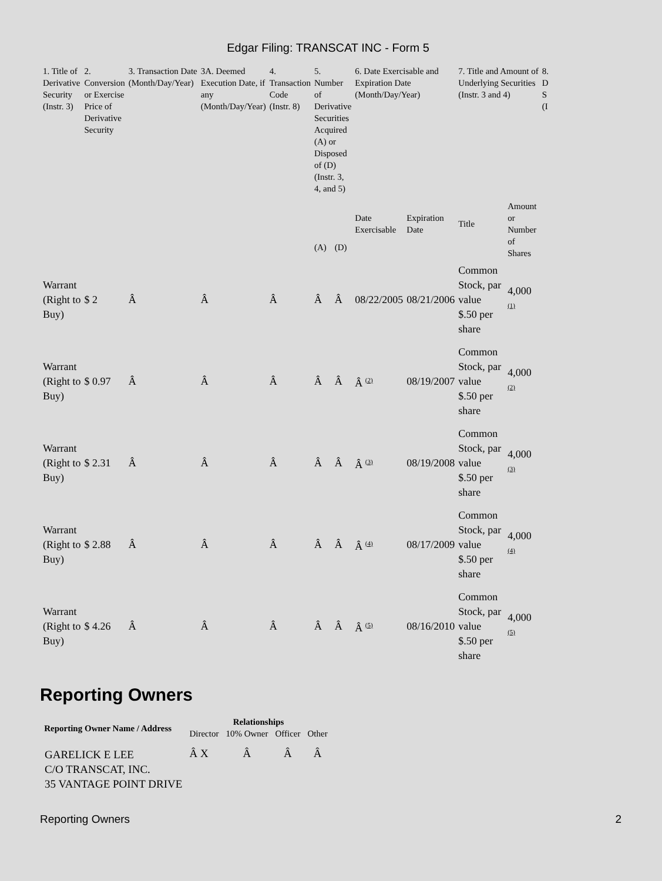Edgar Filing: TRANSCAT INC - Form 5
| 1. Title of Derivative Security (Instr. 3) | 2. Conversion or Exercise Price of Derivative Security | 3. Transaction Date (Month/Day/Year) | 3A. Deemed Execution Date, if any (Month/Day/Year) | 4. Transaction Code (Instr. 8) | 5. Number of Derivative Securities Acquired (A) or Disposed of (D) (Instr. 3, 4, and 5) | | 6. Date Exercisable and Expiration Date (Month/Day/Year) | | 7. Title and Amount of Underlying Securities (Instr. 3 and 4) | | 8. D S (I |
| --- | --- | --- | --- | --- | --- | --- | --- | --- | --- | --- | --- |
| | | | | | (A) | (D) | Date Exercisable | Expiration Date | Title | Amount or Number of Shares | |
| Warrant (Right to Buy) | $ 2 | Â | Â | Â | Â | Â | 08/22/2005 | 08/21/2006 | Common Stock, par value $.50 per share | 4,000 (1) | |
| Warrant (Right to Buy) | $ 0.97 | Â | Â | Â | Â | Â | Â (2) | 08/19/2007 | Common Stock, par value $.50 per share | 4,000 (2) | |
| Warrant (Right to Buy) | $ 2.31 | Â | Â | Â | Â | Â | Â (3) | 08/19/2008 | Common Stock, par value $.50 per share | 4,000 (3) | |
| Warrant (Right to Buy) | $ 2.88 | Â | Â | Â | Â | Â | Â (4) | 08/17/2009 | Common Stock, par value $.50 per share | 4,000 (4) | |
| Warrant (Right to Buy) | $ 4.26 | Â | Â | Â | Â | Â | Â (5) | 08/16/2010 | Common Stock, par value $.50 per share | 4,000 (5) | |
Reporting Owners
| Reporting Owner Name / Address | Relationships | | | |
| --- | --- | --- | --- | --- |
| | Director | 10% Owner | Officer | Other |
| GARELICK E LEE C/O TRANSCAT, INC. 35 VANTAGE POINT DRIVE | Â X | Â | Â | Â |
Reporting Owners 2